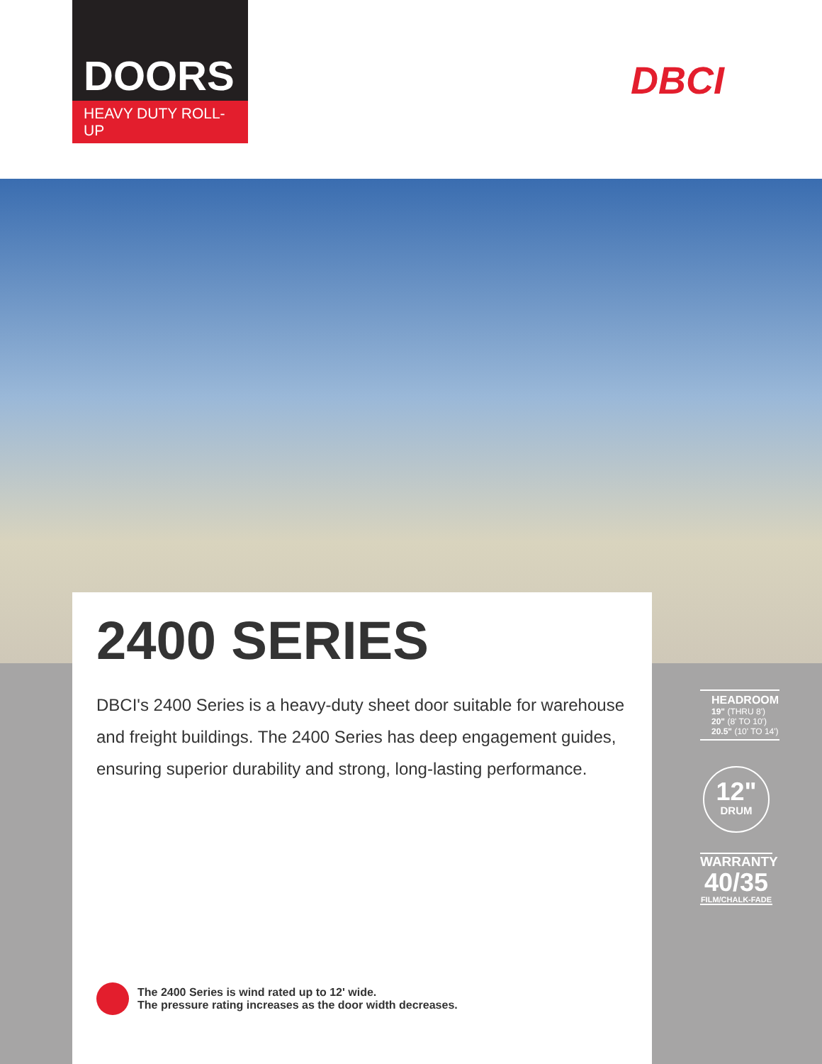DOORS
HEAVY DUTY ROLL-UP
DBCI
2400 SERIES
DBCI's 2400 Series is a heavy-duty sheet door suitable for warehouse and freight buildings. The 2400 Series has deep engagement guides, ensuring superior durability and strong, long-lasting performance.
The 2400 Series is wind rated up to 12' wide.
The pressure rating increases as the door width decreases.
HEADROOM
19" (THRU 8')
20" (8' TO 10')
20.5" (10' TO 14')
12"
DRUM
WARRANTY
40/35
FILM/CHALK-FADE